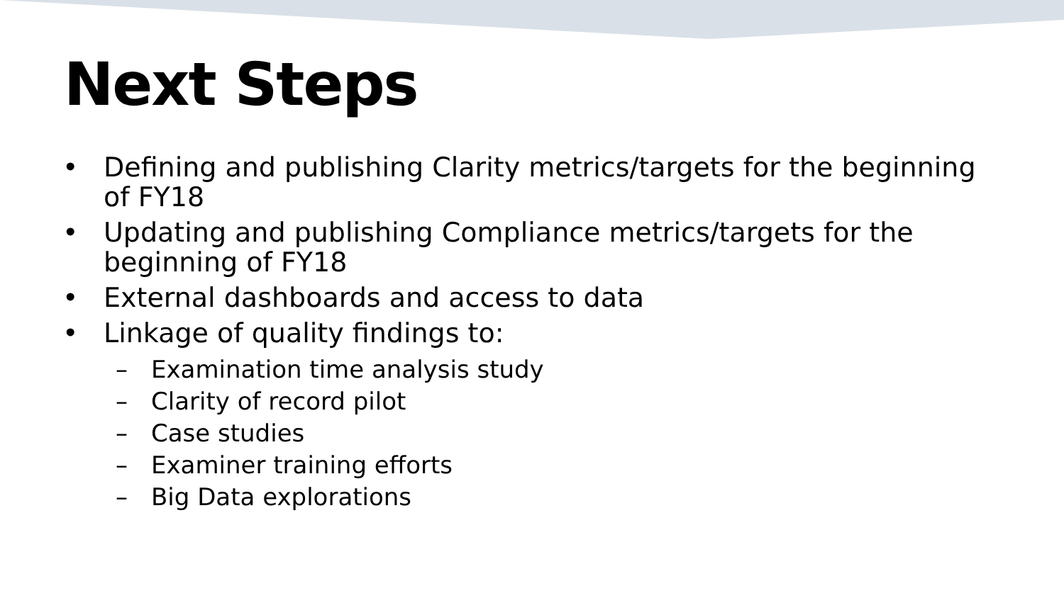Next Steps
• Defining and publishing Clarity metrics/targets for the beginning of FY18
• Updating and publishing Compliance metrics/targets for the beginning of FY18
• External dashboards and access to data
• Linkage of quality findings to:
– Examination time analysis study
– Clarity of record pilot
– Case studies
– Examiner training efforts
– Big Data explorations